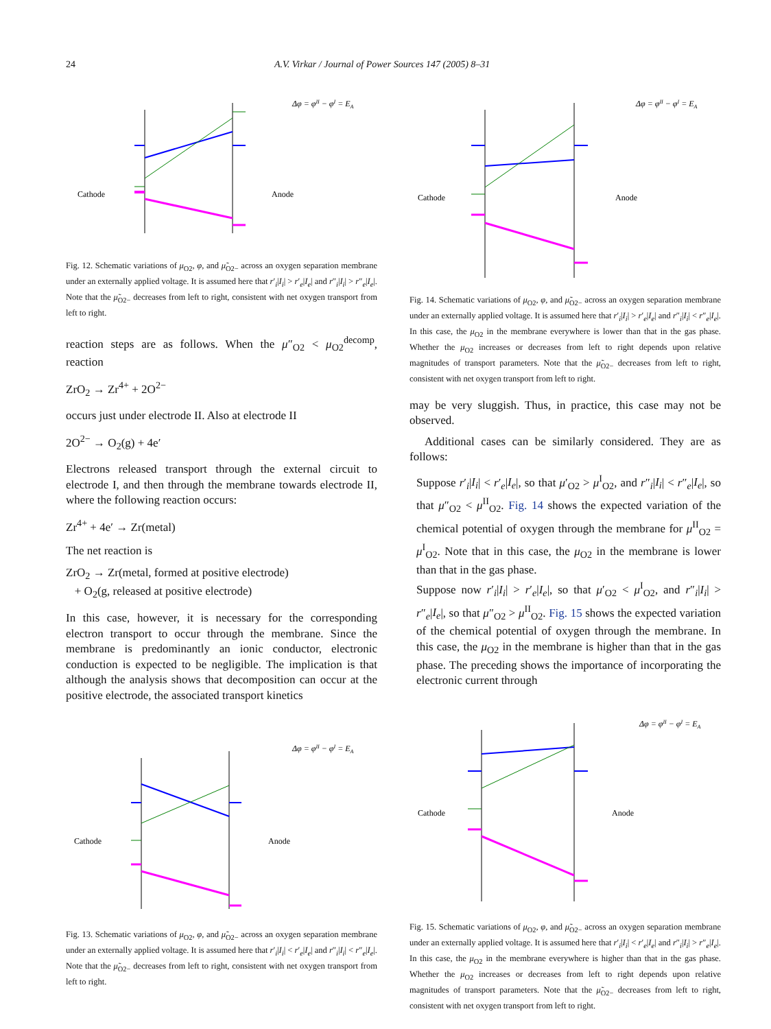24 A.V. Virkar / Journal of Power Sources 147 (2005) 8–31
Cathode
Anode
Δφ = φII − φI = EA
Fig. 12. Schematic variations of μ<sub>O2</sub>, φ, and μ̃<sub>O2−</sub> across an oxygen separation membrane under an externally applied voltage. It is assumed here that r′<sub>i</sub>|I<sub>i</sub>| > r′<sub>e</sub>|I<sub>e</sub>| and r″<sub>i</sub>|I<sub>i</sub>| > r″<sub>e</sub>|I<sub>e</sub>|. Note that the μ̃<sub>O2−</sub> decreases from left to right, consistent with net oxygen transport from left to right.
reaction steps are as follows. When the μ″<sub>O2</sub> < μ<sub>O2</sub><sup>decomp</sup>, reaction
ZrO<sub>2</sub> → Zr<sup>4+</sup> + 2O<sup>2−</sup>
occurs just under electrode II. Also at electrode II
2O<sup>2−</sup> → O<sub>2</sub>(g) + 4e′
Electrons released transport through the external circuit to electrode I, and then through the membrane towards electrode II, where the following reaction occurs:
Zr<sup>4+</sup> + 4e′ → Zr(metal)
The net reaction is
ZrO<sub>2</sub> → Zr(metal, formed at positive electrode)
+ O<sub>2</sub>(g, released at positive electrode)
In this case, however, it is necessary for the corresponding electron transport to occur through the membrane. Since the membrane is predominantly an ionic conductor, electronic conduction is expected to be negligible. The implication is that although the analysis shows that decomposition can occur at the positive electrode, the associated transport kinetics
Cathode
Anode
Δφ = φII − φI = EA
Fig. 13. Schematic variations of μ<sub>O2</sub>, φ, and μ̃<sub>O2−</sub> across an oxygen separation membrane under an externally applied voltage. It is assumed here that r′<sub>i</sub>|I<sub>i</sub>| < r′<sub>e</sub>|I<sub>e</sub>| and r″<sub>i</sub>|I<sub>i</sub>| < r″<sub>e</sub>|I<sub>e</sub>|. Note that the μ̃<sub>O2−</sub> decreases from left to right, consistent with net oxygen transport from left to right.
Cathode
Anode
Δφ = φII − φI = EA
Fig. 14. Schematic variations of μ<sub>O2</sub>, φ, and μ̃<sub>O2−</sub> across an oxygen separation membrane under an externally applied voltage. It is assumed here that r′<sub>i</sub>|I<sub>i</sub>| > r′<sub>e</sub>|I<sub>e</sub>| and r″<sub>i</sub>|I<sub>i</sub>| < r″<sub>e</sub>|I<sub>e</sub>|. In this case, the μ<sub>O2</sub> in the membrane everywhere is lower than that in the gas phase. Whether the μ<sub>O2</sub> increases or decreases from left to right depends upon relative magnitudes of transport parameters. Note that the μ̃<sub>O2−</sub> decreases from left to right, consistent with net oxygen transport from left to right.
may be very sluggish. Thus, in practice, this case may not be observed.
Additional cases can be similarly considered. They are as follows:
Suppose r′<sub>i</sub>|I<sub>i</sub>| < r′<sub>e</sub>|I<sub>e</sub>|, so that μ′<sub>O2</sub> > μ<sup>I</sup><sub>O2</sub>, and r″<sub>i</sub>|I<sub>i</sub>| < r″<sub>e</sub>|I<sub>e</sub>|, so that μ″<sub>O2</sub> < μ<sup>II</sup><sub>O2</sub>. Fig. 14 shows the expected variation of the chemical potential of oxygen through the membrane for μ<sup>II</sup><sub>O2</sub> = μ<sup>I</sup><sub>O2</sub>. Note that in this case, the μ<sub>O2</sub> in the membrane is lower than that in the gas phase.
Suppose now r′<sub>i</sub>|I<sub>i</sub>| > r′<sub>e</sub>|I<sub>e</sub>|, so that μ′<sub>O2</sub> < μ<sup>I</sup><sub>O2</sub>, and r″<sub>i</sub>|I<sub>i</sub>| > r″<sub>e</sub>|I<sub>e</sub>|, so that μ″<sub>O2</sub> > μ<sup>II</sup><sub>O2</sub>. Fig. 15 shows the expected variation of the chemical potential of oxygen through the membrane. In this case, the μ<sub>O2</sub> in the membrane is higher than that in the gas phase. The preceding shows the importance of incorporating the electronic current through
Cathode
Anode
Δφ = φII − φI = EA
Fig. 15. Schematic variations of μ<sub>O2</sub>, φ, and μ̃<sub>O2−</sub> across an oxygen separation membrane under an externally applied voltage. It is assumed here that r′<sub>i</sub>|I<sub>i</sub>| < r′<sub>e</sub>|I<sub>e</sub>| and r″<sub>i</sub>|I<sub>i</sub>| > r″<sub>e</sub>|I<sub>e</sub>|. In this case, the μ<sub>O2</sub> in the membrane everywhere is higher than that in the gas phase. Whether the μ<sub>O2</sub> increases or decreases from left to right depends upon relative magnitudes of transport parameters. Note that the μ̃<sub>O2−</sub> decreases from left to right, consistent with net oxygen transport from left to right.